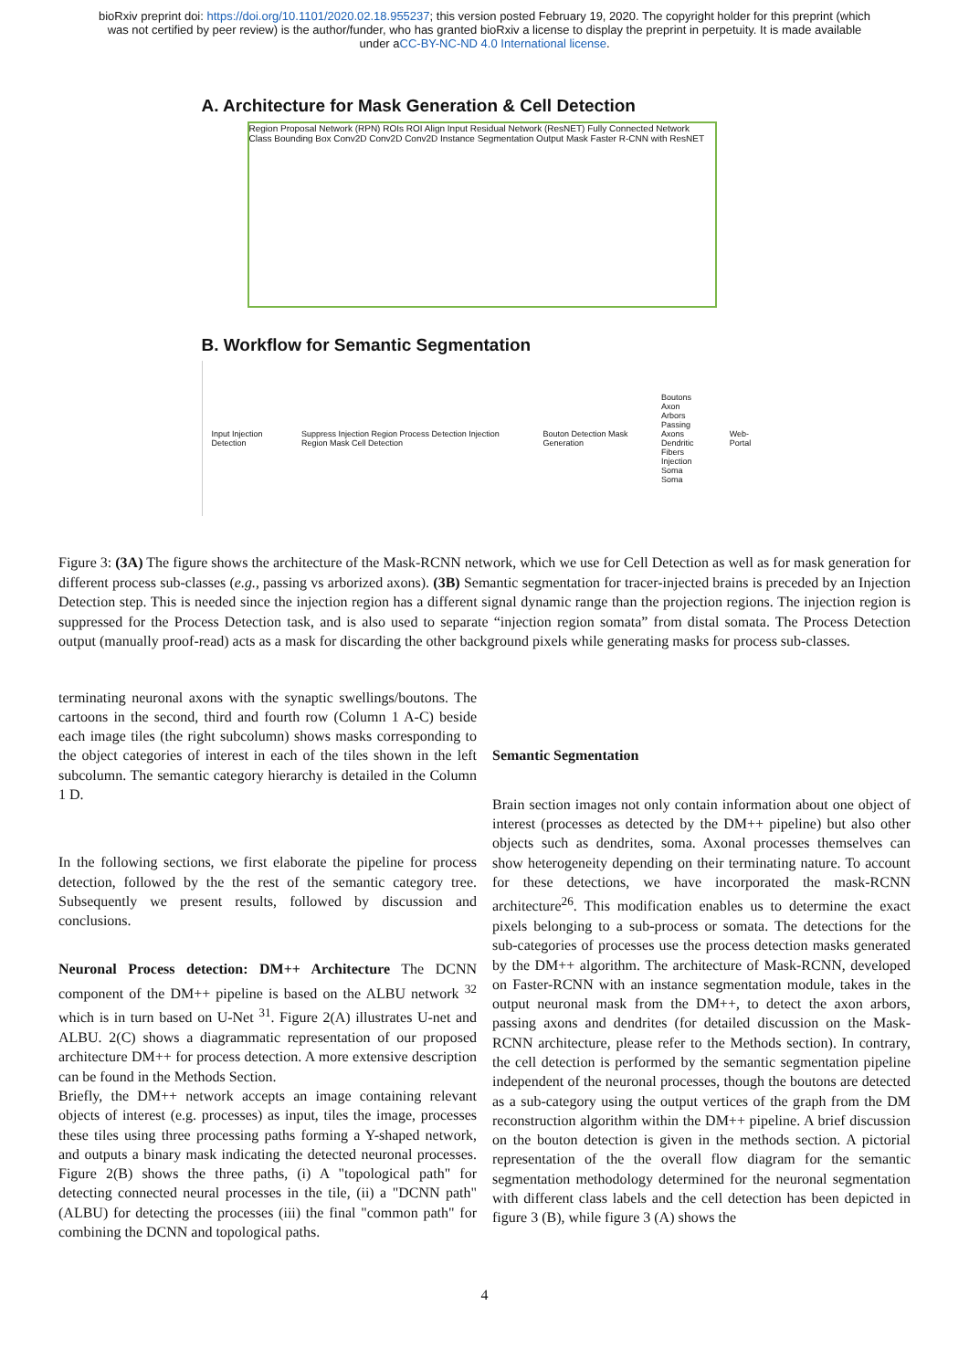bioRxiv preprint doi: https://doi.org/10.1101/2020.02.18.955237; this version posted February 19, 2020. The copyright holder for this preprint (which was not certified by peer review) is the author/funder, who has granted bioRxiv a license to display the preprint in perpetuity. It is made available under aCC-BY-NC-ND 4.0 International license.
A. Architecture for Mask Generation & Cell Detection
Region Proposal Network (RPN) ROIs ROI Align Input Residual Network (ResNET) Fully Connected Network Class Bounding Box Conv2D Conv2D Conv2D Instance Segmentation Output Mask Faster R-CNN with ResNET
B. Workflow for Semantic Segmentation
Input Injection Detection Suppress Injection Region Process Detection Injection Region Mask Cell Detection Bouton Detection Mask Generation Boutons
Axon Arbors
Passing Axons
Dendritic Fibers
Injection Soma
Soma Web-Portal
Figure 3: (3A) The figure shows the architecture of the Mask-RCNN network, which we use for Cell Detection as well as for mask generation for different process sub-classes (e.g., passing vs arborized axons). (3B) Semantic segmentation for tracer-injected brains is preceded by an Injection Detection step. This is needed since the injection region has a different signal dynamic range than the projection regions. The injection region is suppressed for the Process Detection task, and is also used to separate “injection region somata” from distal somata. The Process Detection output (manually proof-read) acts as a mask for discarding the other background pixels while generating masks for process sub-classes.
terminating neuronal axons with the synaptic swellings/boutons. The cartoons in the second, third and fourth row (Column 1 A-C) beside each image tiles (the right subcolumn) shows masks corresponding to the object categories of interest in each of the tiles shown in the left subcolumn. The semantic category hierarchy is detailed in the Column 1 D.
In the following sections, we first elaborate the pipeline for process detection, followed by the the rest of the semantic category tree. Subsequently we present results, followed by discussion and conclusions.
Neuronal Process detection: DM++ Architecture The DCNN component of the DM++ pipeline is based on the ALBU network <sup>32</sup> which is in turn based on U-Net <sup>31</sup>. Figure 2(A) illustrates U-net and ALBU. 2(C) shows a diagrammatic representation of our proposed architecture DM++ for process detection. A more extensive description can be found in the Methods Section.
Briefly, the DM++ network accepts an image containing relevant objects of interest (e.g. processes) as input, tiles the image, processes these tiles using three processing paths forming a Y-shaped network, and outputs a binary mask indicating the detected neuronal processes. Figure 2(B) shows the three paths, (i) A "topological path" for detecting connected neural processes in the tile, (ii) a "DCNN path" (ALBU) for detecting the processes (iii) the final "common path" for combining the DCNN and topological paths.
Semantic Segmentation
Brain section images not only contain information about one object of interest (processes as detected by the DM++ pipeline) but also other objects such as dendrites, soma. Axonal processes themselves can show heterogeneity depending on their terminating nature. To account for these detections, we have incorporated the mask-RCNN architecture<sup>26</sup>. This modification enables us to determine the exact pixels belonging to a sub-process or somata. The detections for the sub-categories of processes use the process detection masks generated by the DM++ algorithm. The architecture of Mask-RCNN, developed on Faster-RCNN with an instance segmentation module, takes in the output neuronal mask from the DM++, to detect the axon arbors, passing axons and dendrites (for detailed discussion on the Mask-RCNN architecture, please refer to the Methods section). In contrary, the cell detection is performed by the semantic segmentation pipeline independent of the neuronal processes, though the boutons are detected as a sub-category using the output vertices of the graph from the DM reconstruction algorithm within the DM++ pipeline. A brief discussion on the bouton detection is given in the methods section. A pictorial representation of the the overall flow diagram for the semantic segmentation methodology determined for the neuronal segmentation with different class labels and the cell detection has been depicted in figure 3 (B), while figure 3 (A) shows the
4